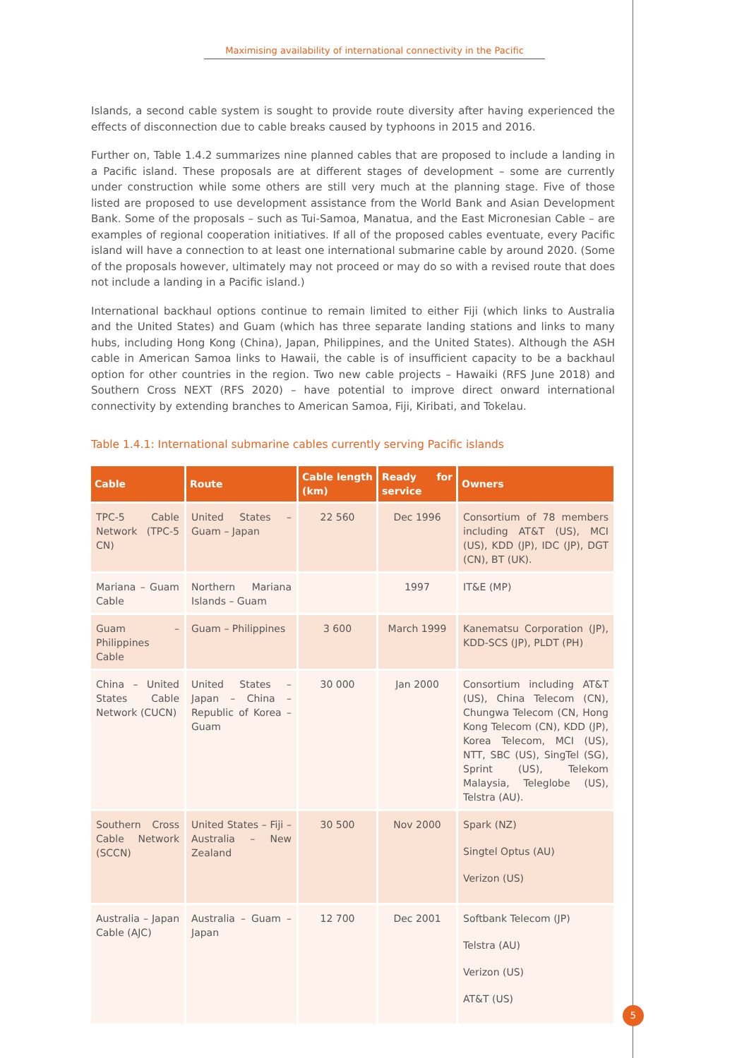Maximising availability of international connectivity in the Pacific
Islands, a second cable system is sought to provide route diversity after having experienced the effects of disconnection due to cable breaks caused by typhoons in 2015 and 2016.
Further on, Table 1.4.2 summarizes nine planned cables that are proposed to include a landing in a Pacific island. These proposals are at different stages of development – some are currently under construction while some others are still very much at the planning stage. Five of those listed are proposed to use development assistance from the World Bank and Asian Development Bank. Some of the proposals – such as Tui-Samoa, Manatua, and the East Micronesian Cable – are examples of regional cooperation initiatives. If all of the proposed cables eventuate, every Pacific island will have a connection to at least one international submarine cable by around 2020. (Some of the proposals however, ultimately may not proceed or may do so with a revised route that does not include a landing in a Pacific island.)
International backhaul options continue to remain limited to either Fiji (which links to Australia and the United States) and Guam (which has three separate landing stations and links to many hubs, including Hong Kong (China), Japan, Philippines, and the United States). Although the ASH cable in American Samoa links to Hawaii, the cable is of insufficient capacity to be a backhaul option for other countries in the region. Two new cable projects – Hawaiki (RFS June 2018) and Southern Cross NEXT (RFS 2020) – have potential to improve direct onward international connectivity by extending branches to American Samoa, Fiji, Kiribati, and Tokelau.
Table 1.4.1: International submarine cables currently serving Pacific islands
| Cable | Route | Cable length (km) | Ready for service | Owners |
| --- | --- | --- | --- | --- |
| TPC-5 Cable Network (TPC-5 CN) | United States – Guam – Japan | 22 560 | Dec 1996 | Consortium of 78 members including AT&T (US), MCI (US), KDD (JP), IDC (JP), DGT (CN), BT (UK). |
| Mariana – Guam Cable | Northern Mariana Islands – Guam | | 1997 | IT&E (MP) |
| Guam – Philippines Cable | Guam – Philippines | 3 600 | March 1999 | Kanematsu Corporation (JP), KDD-SCS (JP), PLDT (PH) |
| China – United States Cable Network (CUCN) | United States – Japan – China – Republic of Korea – Guam | 30 000 | Jan 2000 | Consortium including AT&T (US), China Telecom (CN), Chungwa Telecom (CN, Hong Kong Telecom (CN), KDD (JP), Korea Telecom, MCI (US), NTT, SBC (US), SingTel (SG), Sprint (US), Telekom Malaysia, Teleglobe (US), Telstra (AU). |
| Southern Cross Cable Network (SCCN) | United States – Fiji – Australia – New Zealand | 30 500 | Nov 2000 | Spark (NZ) Singtel Optus (AU) Verizon (US) |
| Australia – Japan Cable (AJC) | Australia – Guam – Japan | 12 700 | Dec 2001 | Softbank Telecom (JP) Telstra (AU) Verizon (US) AT&T (US) |
5